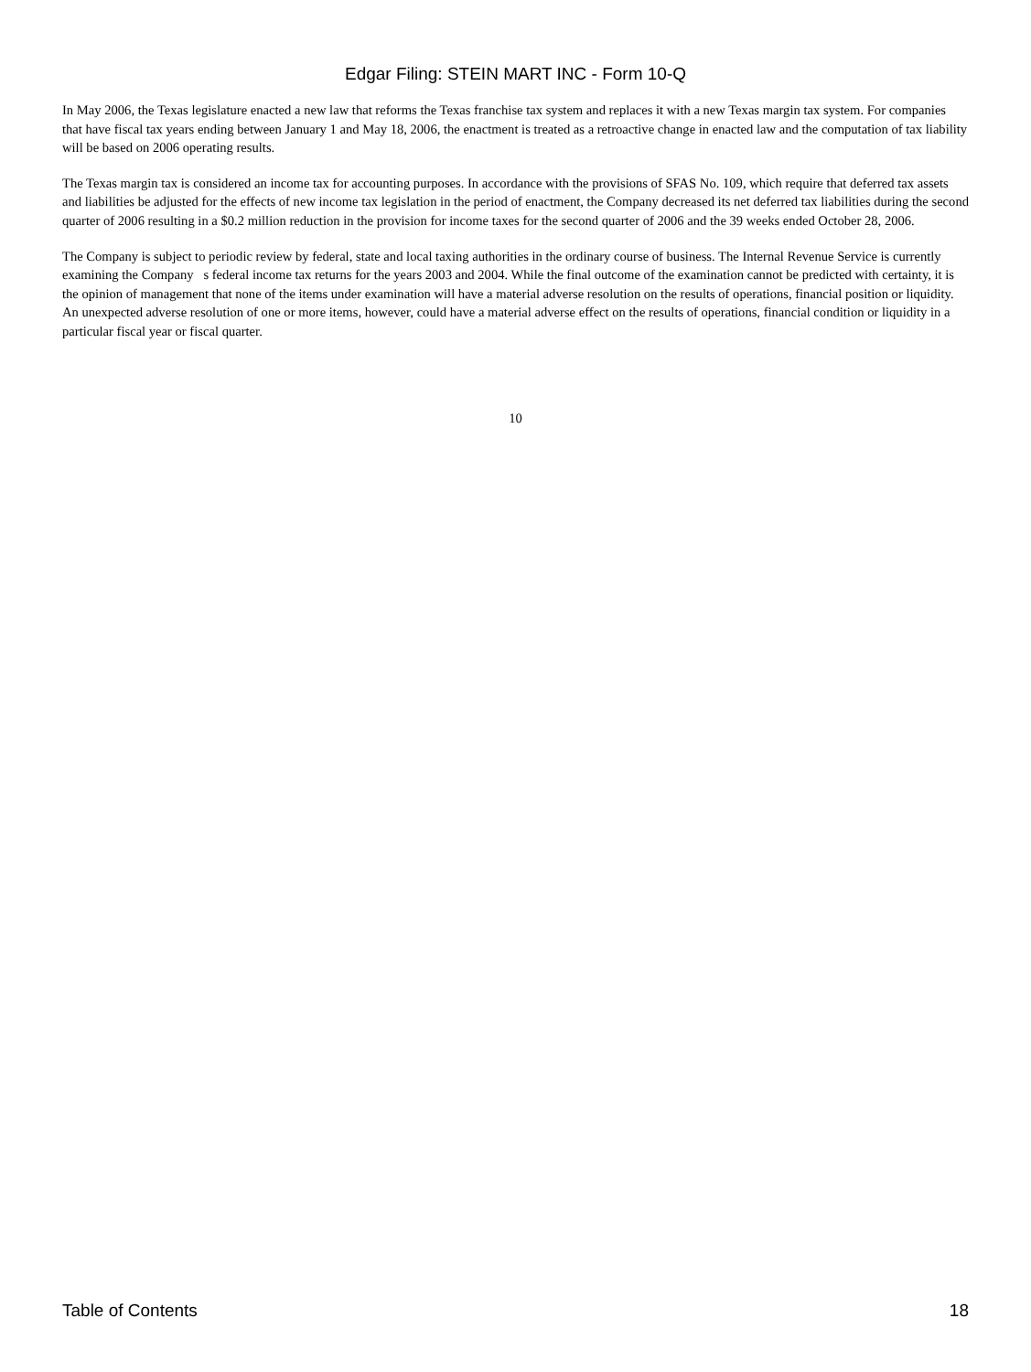Edgar Filing: STEIN MART INC - Form 10-Q
In May 2006, the Texas legislature enacted a new law that reforms the Texas franchise tax system and replaces it with a new Texas margin tax system. For companies that have fiscal tax years ending between January 1 and May 18, 2006, the enactment is treated as a retroactive change in enacted law and the computation of tax liability will be based on 2006 operating results.
The Texas margin tax is considered an income tax for accounting purposes. In accordance with the provisions of SFAS No. 109, which require that deferred tax assets and liabilities be adjusted for the effects of new income tax legislation in the period of enactment, the Company decreased its net deferred tax liabilities during the second quarter of 2006 resulting in a $0.2 million reduction in the provision for income taxes for the second quarter of 2006 and the 39 weeks ended October 28, 2006.
The Company is subject to periodic review by federal, state and local taxing authorities in the ordinary course of business. The Internal Revenue Service is currently examining the Company s federal income tax returns for the years 2003 and 2004. While the final outcome of the examination cannot be predicted with certainty, it is the opinion of management that none of the items under examination will have a material adverse resolution on the results of operations, financial position or liquidity. An unexpected adverse resolution of one or more items, however, could have a material adverse effect on the results of operations, financial condition or liquidity in a particular fiscal year or fiscal quarter.
10
Table of Contents 18